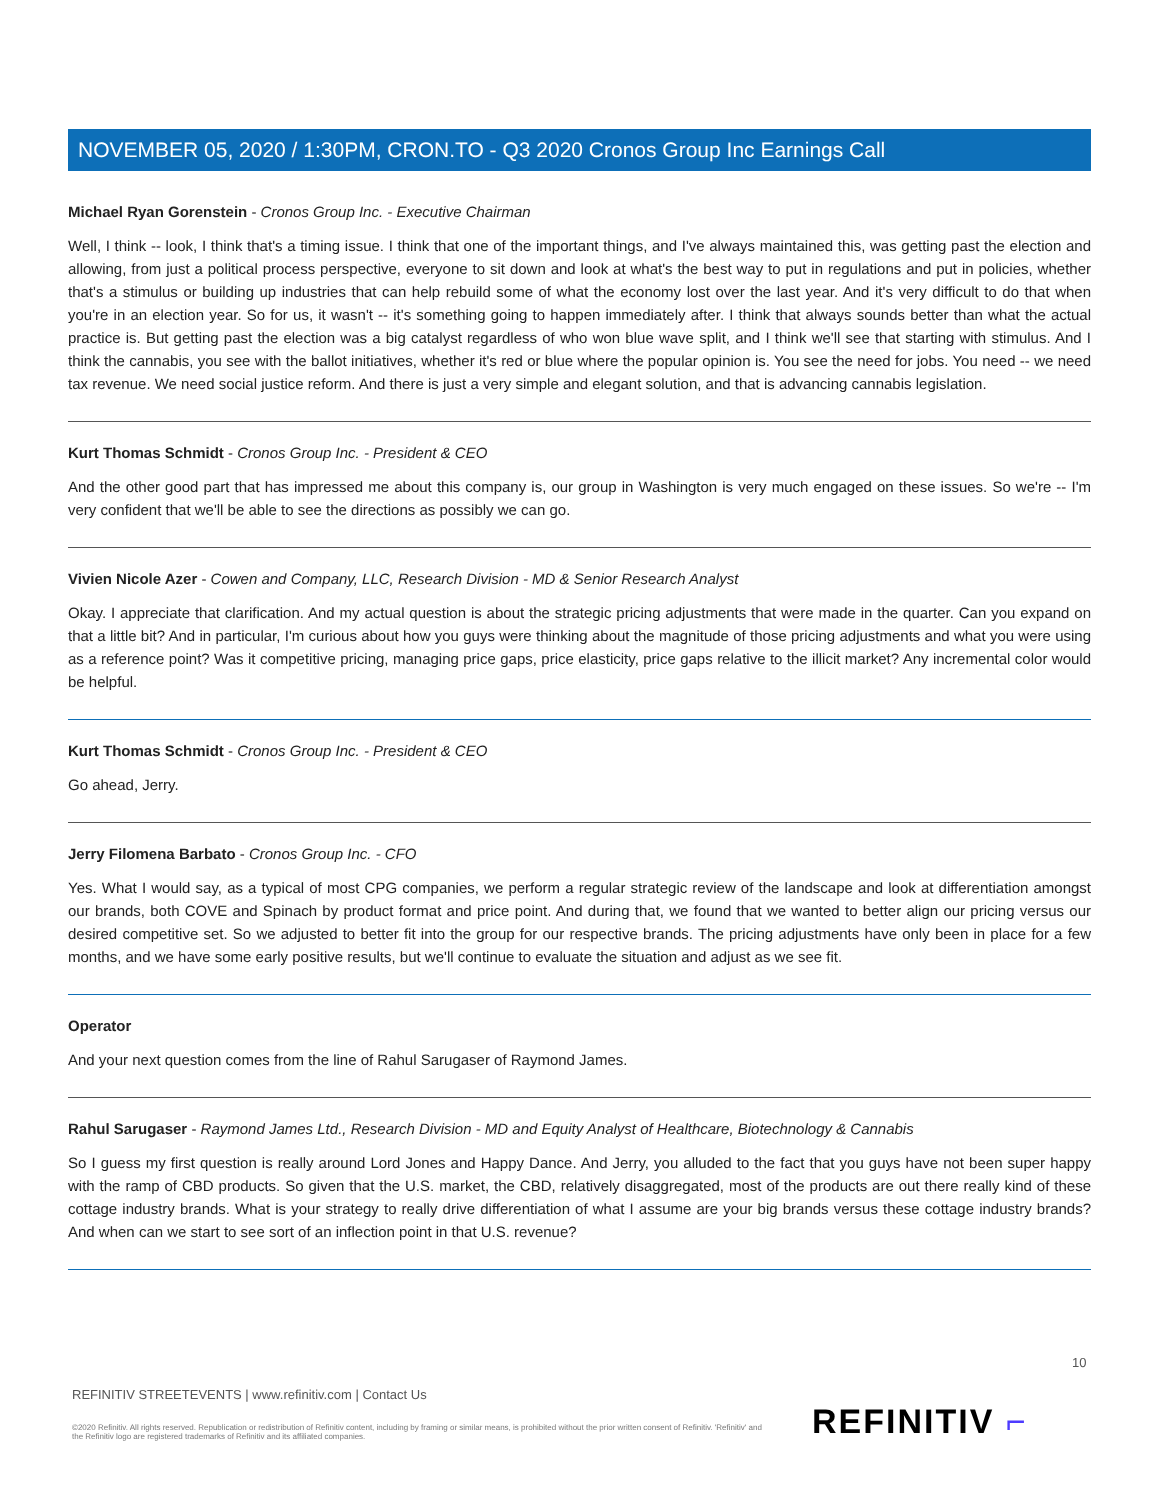NOVEMBER 05, 2020 / 1:30PM, CRON.TO - Q3 2020 Cronos Group Inc Earnings Call
Michael Ryan Gorenstein - Cronos Group Inc. - Executive Chairman
Well, I think -- look, I think that's a timing issue. I think that one of the important things, and I've always maintained this, was getting past the election and allowing, from just a political process perspective, everyone to sit down and look at what's the best way to put in regulations and put in policies, whether that's a stimulus or building up industries that can help rebuild some of what the economy lost over the last year. And it's very difficult to do that when you're in an election year. So for us, it wasn't -- it's something going to happen immediately after. I think that always sounds better than what the actual practice is. But getting past the election was a big catalyst regardless of who won blue wave split, and I think we'll see that starting with stimulus. And I think the cannabis, you see with the ballot initiatives, whether it's red or blue where the popular opinion is. You see the need for jobs. You need -- we need tax revenue. We need social justice reform. And there is just a very simple and elegant solution, and that is advancing cannabis legislation.
Kurt Thomas Schmidt - Cronos Group Inc. - President & CEO
And the other good part that has impressed me about this company is, our group in Washington is very much engaged on these issues. So we're -- I'm very confident that we'll be able to see the directions as possibly we can go.
Vivien Nicole Azer - Cowen and Company, LLC, Research Division - MD & Senior Research Analyst
Okay. I appreciate that clarification. And my actual question is about the strategic pricing adjustments that were made in the quarter. Can you expand on that a little bit? And in particular, I'm curious about how you guys were thinking about the magnitude of those pricing adjustments and what you were using as a reference point? Was it competitive pricing, managing price gaps, price elasticity, price gaps relative to the illicit market? Any incremental color would be helpful.
Kurt Thomas Schmidt - Cronos Group Inc. - President & CEO
Go ahead, Jerry.
Jerry Filomena Barbato - Cronos Group Inc. - CFO
Yes. What I would say, as a typical of most CPG companies, we perform a regular strategic review of the landscape and look at differentiation amongst our brands, both COVE and Spinach by product format and price point. And during that, we found that we wanted to better align our pricing versus our desired competitive set. So we adjusted to better fit into the group for our respective brands. The pricing adjustments have only been in place for a few months, and we have some early positive results, but we'll continue to evaluate the situation and adjust as we see fit.
Operator
And your next question comes from the line of Rahul Sarugaser of Raymond James.
Rahul Sarugaser - Raymond James Ltd., Research Division - MD and Equity Analyst of Healthcare, Biotechnology & Cannabis
So I guess my first question is really around Lord Jones and Happy Dance. And Jerry, you alluded to the fact that you guys have not been super happy with the ramp of CBD products. So given that the U.S. market, the CBD, relatively disaggregated, most of the products are out there really kind of these cottage industry brands. What is your strategy to really drive differentiation of what I assume are your big brands versus these cottage industry brands? And when can we start to see sort of an inflection point in that U.S. revenue?
10
REFINITIV STREETEVENTS | www.refinitiv.com | Contact Us
©2020 Refinitiv. All rights reserved. Republication or redistribution of Refinitiv content, including by framing or similar means, is prohibited without the prior written consent of Refinitiv. 'Refinitiv' and the Refinitiv logo are registered trademarks of Refinitiv and its affiliated companies.
REFINITIV ⌐